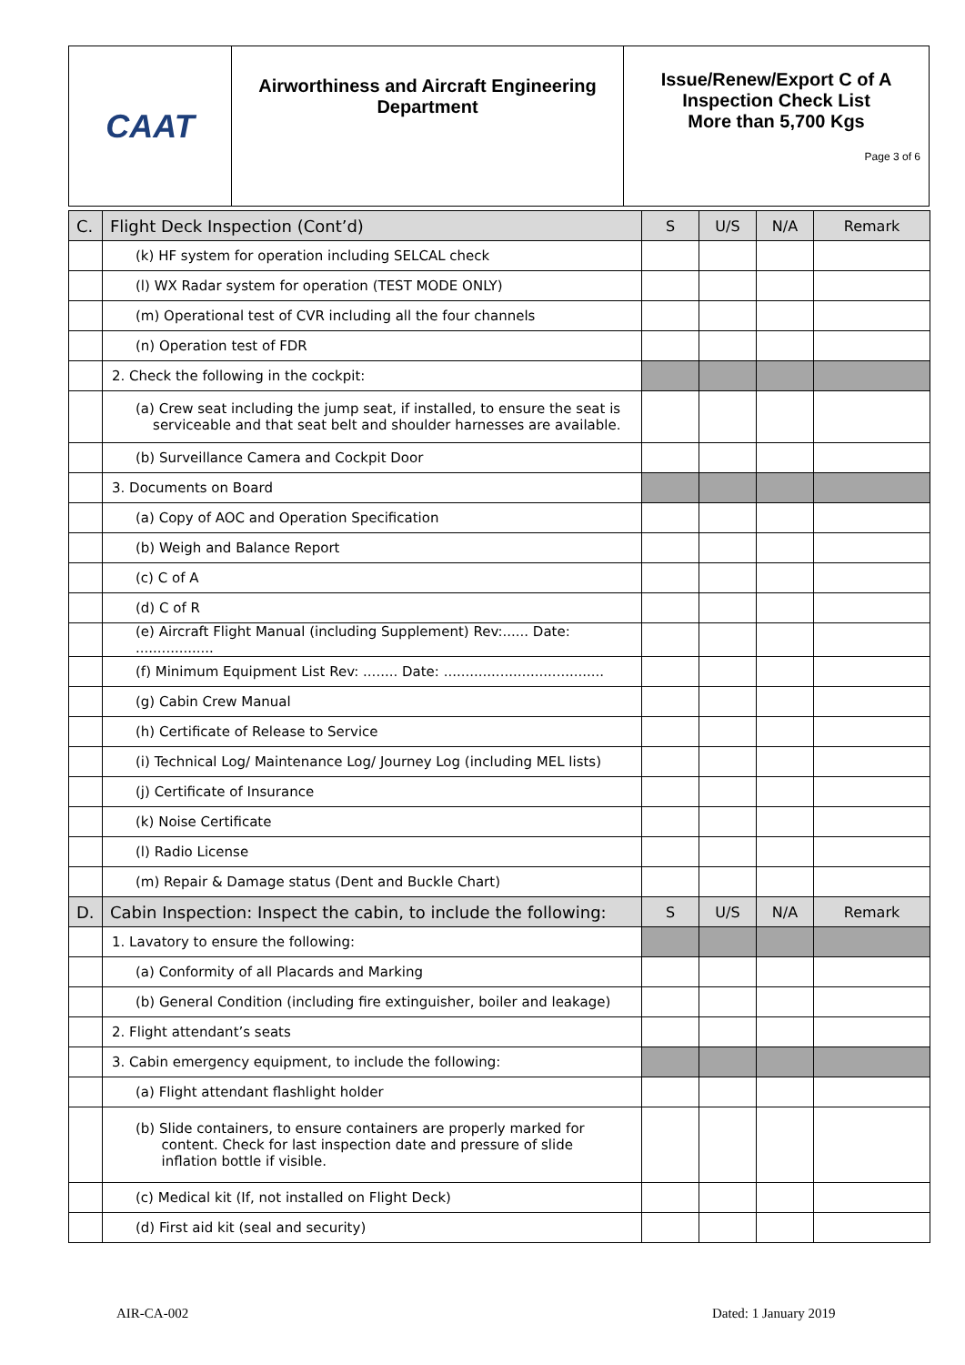| CAAT | Airworthiness and Aircraft Engineering Department | Issue/Renew/Export C of A Inspection Check List More than 5,700 Kgs Page 3 of 6 |
| C. | Flight Deck Inspection (Cont’d) | S | U/S | N/A | Remark |
| --- | --- | --- | --- | --- | --- |
| | (k) HF system for operation including SELCAL check | | | | |
| | (l) WX Radar system for operation (TEST MODE ONLY) | | | | |
| | (m) Operational test of CVR including all the four channels | | | | |
| | (n) Operation test of FDR | | | | |
| | 2. Check the following in the cockpit: | | | | |
| | (a) Crew seat including the jump seat, if installed, to ensure the seat is serviceable and that seat belt and shoulder harnesses are available. | | | | |
| | (b) Surveillance Camera and Cockpit Door | | | | |
| | 3. Documents on Board | | | | |
| | (a) Copy of AOC and Operation Specification | | | | |
| | (b) Weigh and Balance Report | | | | |
| | (c) C of A | | | | |
| | (d) C of R | | | | |
| | (e) Aircraft Flight Manual (including Supplement) Rev:...... Date: .................. | | | | |
| | (f) Minimum Equipment List Rev: ........ Date: ..................................... | | | | |
| | (g) Cabin Crew Manual | | | | |
| | (h) Certificate of Release to Service | | | | |
| | (i) Technical Log/ Maintenance Log/ Journey Log (including MEL lists) | | | | |
| | (j) Certificate of Insurance | | | | |
| | (k) Noise Certificate | | | | |
| | (l) Radio License | | | | |
| | (m) Repair & Damage status (Dent and Buckle Chart) | | | | |
| D. | Cabin Inspection: Inspect the cabin, to include the following: | S | U/S | N/A | Remark |
| | 1. Lavatory to ensure the following: | | | | |
| | (a) Conformity of all Placards and Marking | | | | |
| | (b) General Condition (including fire extinguisher, boiler and leakage) | | | | |
| | 2. Flight attendant’s seats | | | | |
| | 3. Cabin emergency equipment, to include the following: | | | | |
| | (a) Flight attendant flashlight holder | | | | |
| | (b) Slide containers, to ensure containers are properly marked for content. Check for last inspection date and pressure of slide inflation bottle if visible. | | | | |
| | (c) Medical kit (If, not installed on Flight Deck) | | | | |
| | (d) First aid kit (seal and security) | | | | |
AIR-CA-002 Dated: 1 January 2019